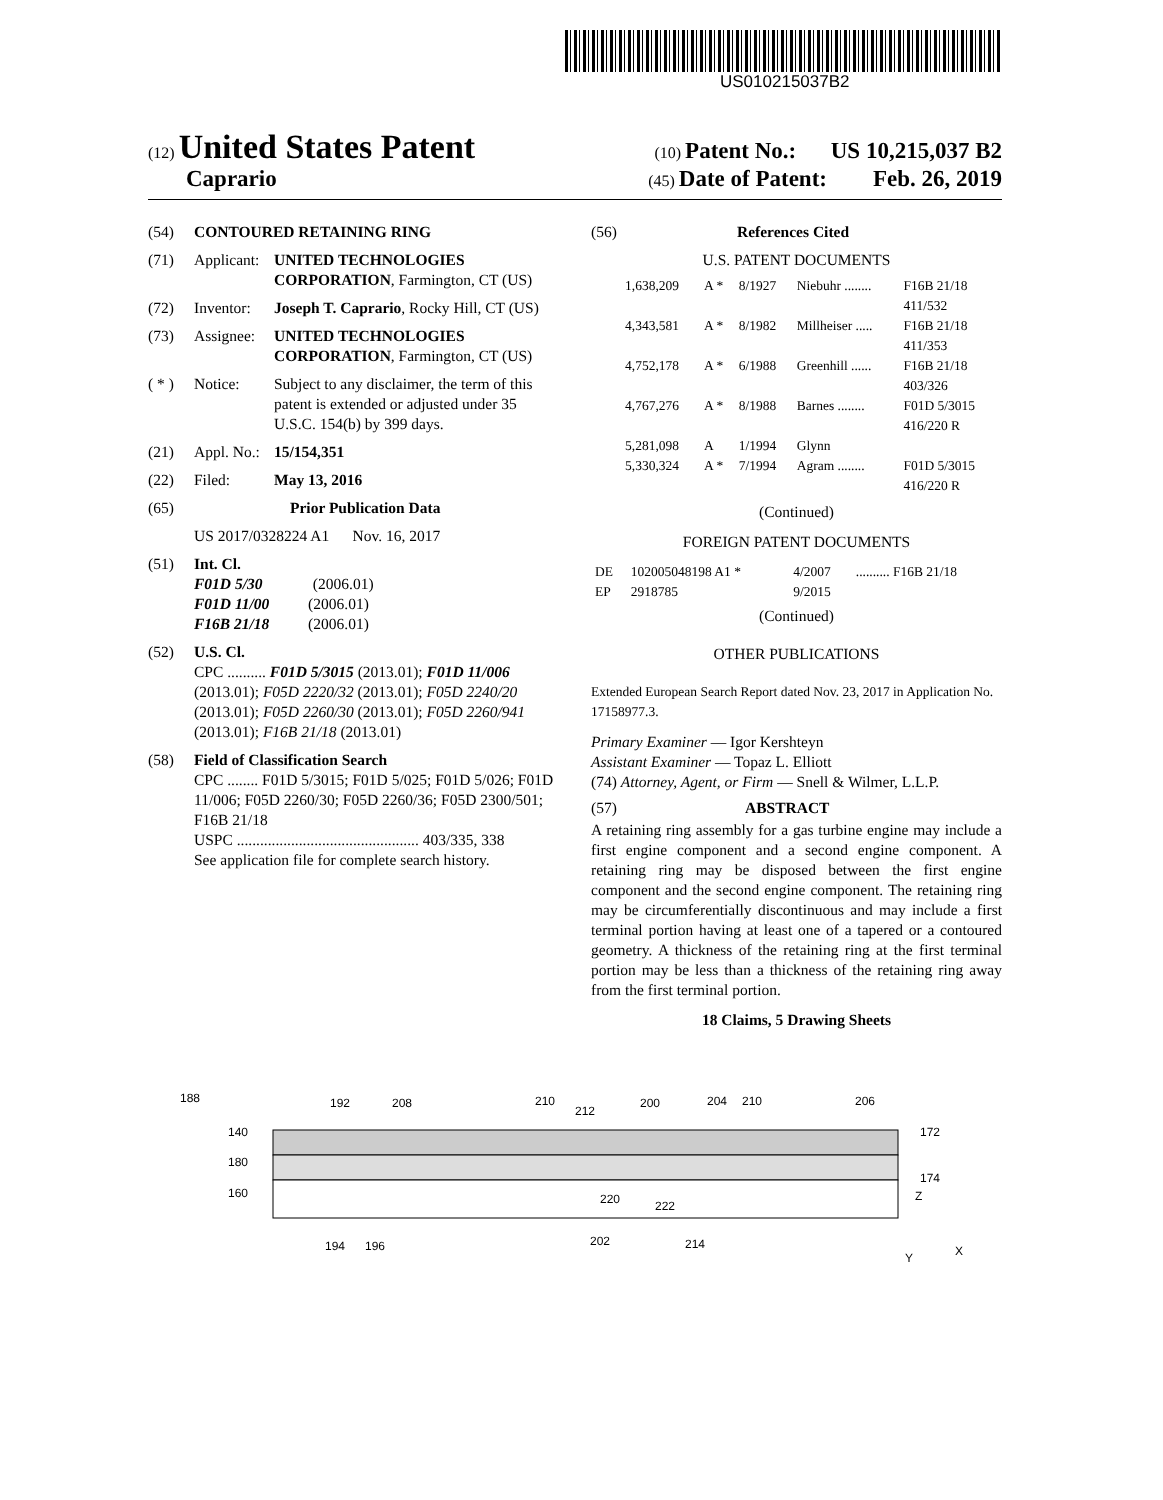US010215037B2
(12) United States Patent (10) Patent No.: US 10,215,037 B2
Caprario (45) Date of Patent: Feb. 26, 2019
(54) CONTOURED RETAINING RING
(71) Applicant: UNITED TECHNOLOGIES CORPORATION, Farmington, CT (US)
(72) Inventor: Joseph T. Caprario, Rocky Hill, CT (US)
(73) Assignee: UNITED TECHNOLOGIES CORPORATION, Farmington, CT (US)
( * ) Notice: Subject to any disclaimer, the term of this patent is extended or adjusted under 35 U.S.C. 154(b) by 399 days.
(21) Appl. No.: 15/154,351
(22) Filed: May 13, 2016
(65) Prior Publication Data
US 2017/0328224 A1 Nov. 16, 2017
(51) Int. Cl.
F01D 5/30 (2006.01)
F01D 11/00 (2006.01)
F16B 21/18 (2006.01)
(52) U.S. Cl.
CPC .......... F01D 5/3015 (2013.01); F01D 11/006 (2013.01); F05D 2220/32 (2013.01); F05D 2240/20 (2013.01); F05D 2260/30 (2013.01); F05D 2260/941 (2013.01); F16B 21/18 (2013.01)
(58) Field of Classification Search
CPC ........ F01D 5/3015; F01D 5/025; F01D 5/026; F01D 11/006; F05D 2260/30; F05D 2260/36; F05D 2300/501; F16B 21/18
USPC ............................................... 403/335, 338
See application file for complete search history.
(56) References Cited
U.S. PATENT DOCUMENTS
| 1,638,209 | A * | 8/1927 | Niebuhr ........ | F16B 21/18 411/532 |
| 4,343,581 | A * | 8/1982 | Millheiser ..... | F16B 21/18 411/353 |
| 4,752,178 | A * | 6/1988 | Greenhill ...... | F16B 21/18 403/326 |
| 4,767,276 | A * | 8/1988 | Barnes ........ | F01D 5/3015 416/220 R |
| 5,281,098 | A | 1/1994 | Glynn | |
| 5,330,324 | A * | 7/1994 | Agram ........ | F01D 5/3015 416/220 R |
(Continued)
FOREIGN PATENT DOCUMENTS
| DE | 102005048198 A1 * | 4/2007 | .......... F16B 21/18 |
| EP | 2918785 | 9/2015 | |
(Continued)
OTHER PUBLICATIONS
Extended European Search Report dated Nov. 23, 2017 in Application No. 17158977.3.
Primary Examiner — Igor Kershteyn
Assistant Examiner — Topaz L. Elliott
(74) Attorney, Agent, or Firm — Snell & Wilmer, L.L.P.
(57) ABSTRACT
A retaining ring assembly for a gas turbine engine may include a first engine component and a second engine component. A retaining ring may be disposed between the first engine component and the second engine component. The retaining ring may be circumferentially discontinuous and may include a first terminal portion having at least one of a tapered or a contoured geometry. A thickness of the retaining ring at the first terminal portion may be less than a thickness of the retaining ring away from the first terminal portion.
18 Claims, 5 Drawing Sheets
188
192
208
210
212
200
204
210
206
140
180
160
172
174
220
222
194
196
202
214
Z
Y
X